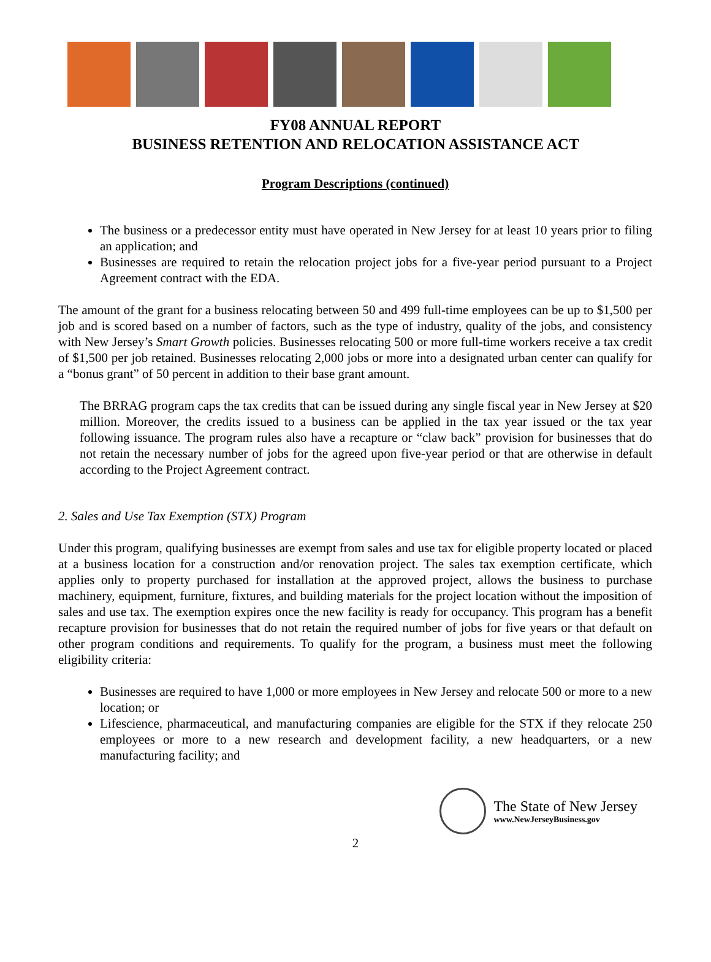FY08 ANNUAL REPORT
BUSINESS RETENTION AND RELOCATION ASSISTANCE ACT
Program Descriptions (continued)
The business or a predecessor entity must have operated in New Jersey for at least 10 years prior to filing an application; and
Businesses are required to retain the relocation project jobs for a five-year period pursuant to a Project Agreement contract with the EDA.
The amount of the grant for a business relocating between 50 and 499 full-time employees can be up to $1,500 per job and is scored based on a number of factors, such as the type of industry, quality of the jobs, and consistency with New Jersey’s Smart Growth policies. Businesses relocating 500 or more full-time workers receive a tax credit of $1,500 per job retained. Businesses relocating 2,000 jobs or more into a designated urban center can qualify for a “bonus grant” of 50 percent in addition to their base grant amount.
The BRRAG program caps the tax credits that can be issued during any single fiscal year in New Jersey at $20 million. Moreover, the credits issued to a business can be applied in the tax year issued or the tax year following issuance. The program rules also have a recapture or “claw back” provision for businesses that do not retain the necessary number of jobs for the agreed upon five-year period or that are otherwise in default according to the Project Agreement contract.
2. Sales and Use Tax Exemption (STX) Program
Under this program, qualifying businesses are exempt from sales and use tax for eligible property located or placed at a business location for a construction and/or renovation project. The sales tax exemption certificate, which applies only to property purchased for installation at the approved project, allows the business to purchase machinery, equipment, furniture, fixtures, and building materials for the project location without the imposition of sales and use tax. The exemption expires once the new facility is ready for occupancy. This program has a benefit recapture provision for businesses that do not retain the required number of jobs for five years or that default on other program conditions and requirements. To qualify for the program, a business must meet the following eligibility criteria:
Businesses are required to have 1,000 or more employees in New Jersey and relocate 500 or more to a new location; or
Lifescience, pharmaceutical, and manufacturing companies are eligible for the STX if they relocate 250 employees or more to a new research and development facility, a new headquarters, or a new manufacturing facility; and
The State of New Jersey
www.NewJerseyBusiness.gov
2